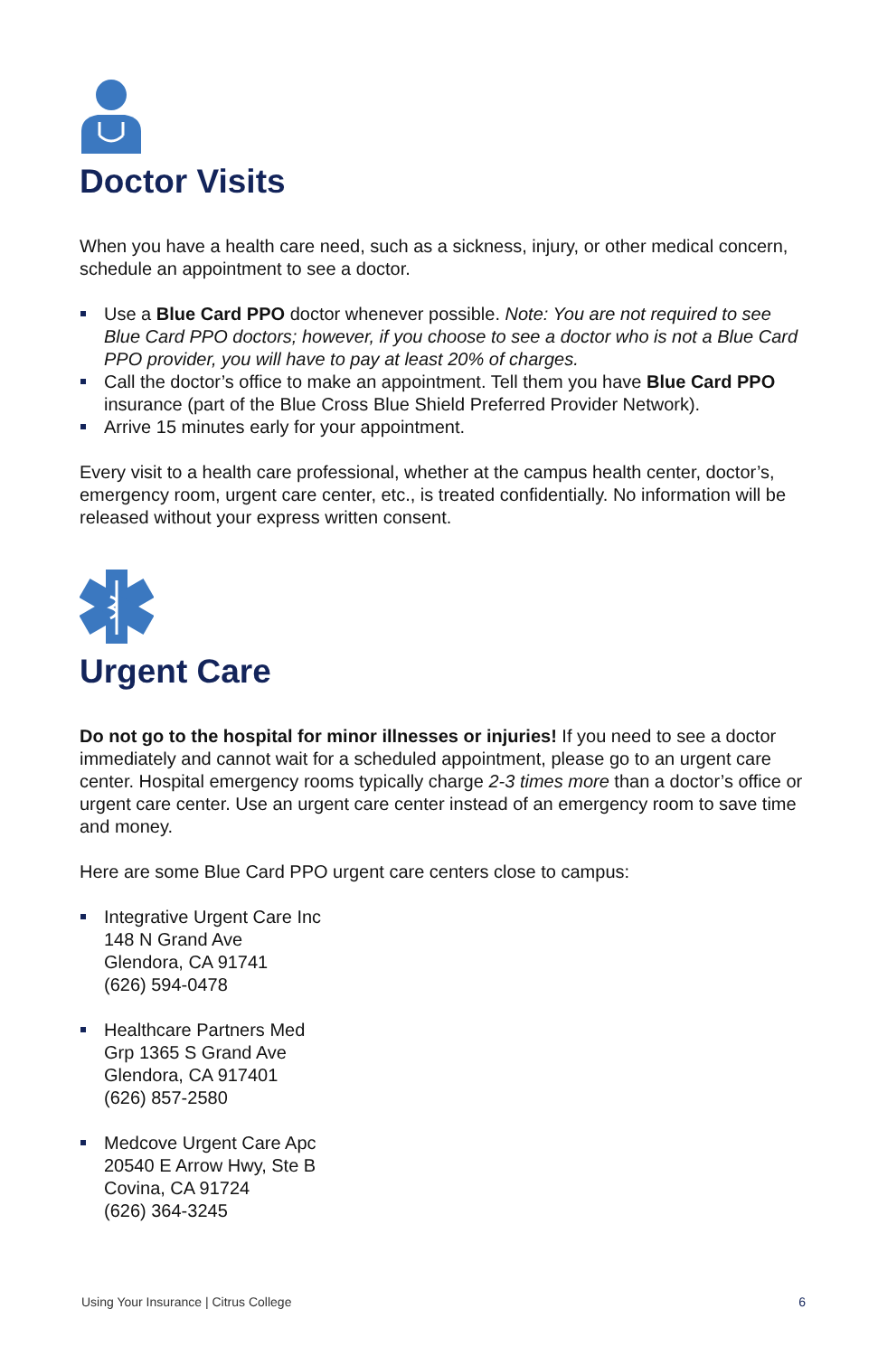Doctor Visits
When you have a health care need, such as a sickness, injury, or other medical concern, schedule an appointment to see a doctor.
Use a Blue Card PPO doctor whenever possible. Note: You are not required to see Blue Card PPO doctors; however, if you choose to see a doctor who is not a Blue Card PPO provider, you will have to pay at least 20% of charges.
Call the doctor’s office to make an appointment. Tell them you have Blue Card PPO insurance (part of the Blue Cross Blue Shield Preferred Provider Network).
Arrive 15 minutes early for your appointment.
Every visit to a health care professional, whether at the campus health center, doctor’s, emergency room, urgent care center, etc., is treated confidentially. No information will be released without your express written consent.
Urgent Care
Do not go to the hospital for minor illnesses or injuries! If you need to see a doctor immediately and cannot wait for a scheduled appointment, please go to an urgent care center. Hospital emergency rooms typically charge 2-3 times more than a doctor’s office or urgent care center. Use an urgent care center instead of an emergency room to save time and money.
Here are some Blue Card PPO urgent care centers close to campus:
Integrative Urgent Care Inc
148 N Grand Ave
Glendora, CA 91741
(626) 594-0478
Healthcare Partners Med
Grp 1365 S Grand Ave
Glendora, CA 917401
(626) 857-2580
Medcove Urgent Care Apc
20540 E Arrow Hwy, Ste B
Covina, CA 91724
(626) 364-3245
Using Your Insurance | Citrus College 6